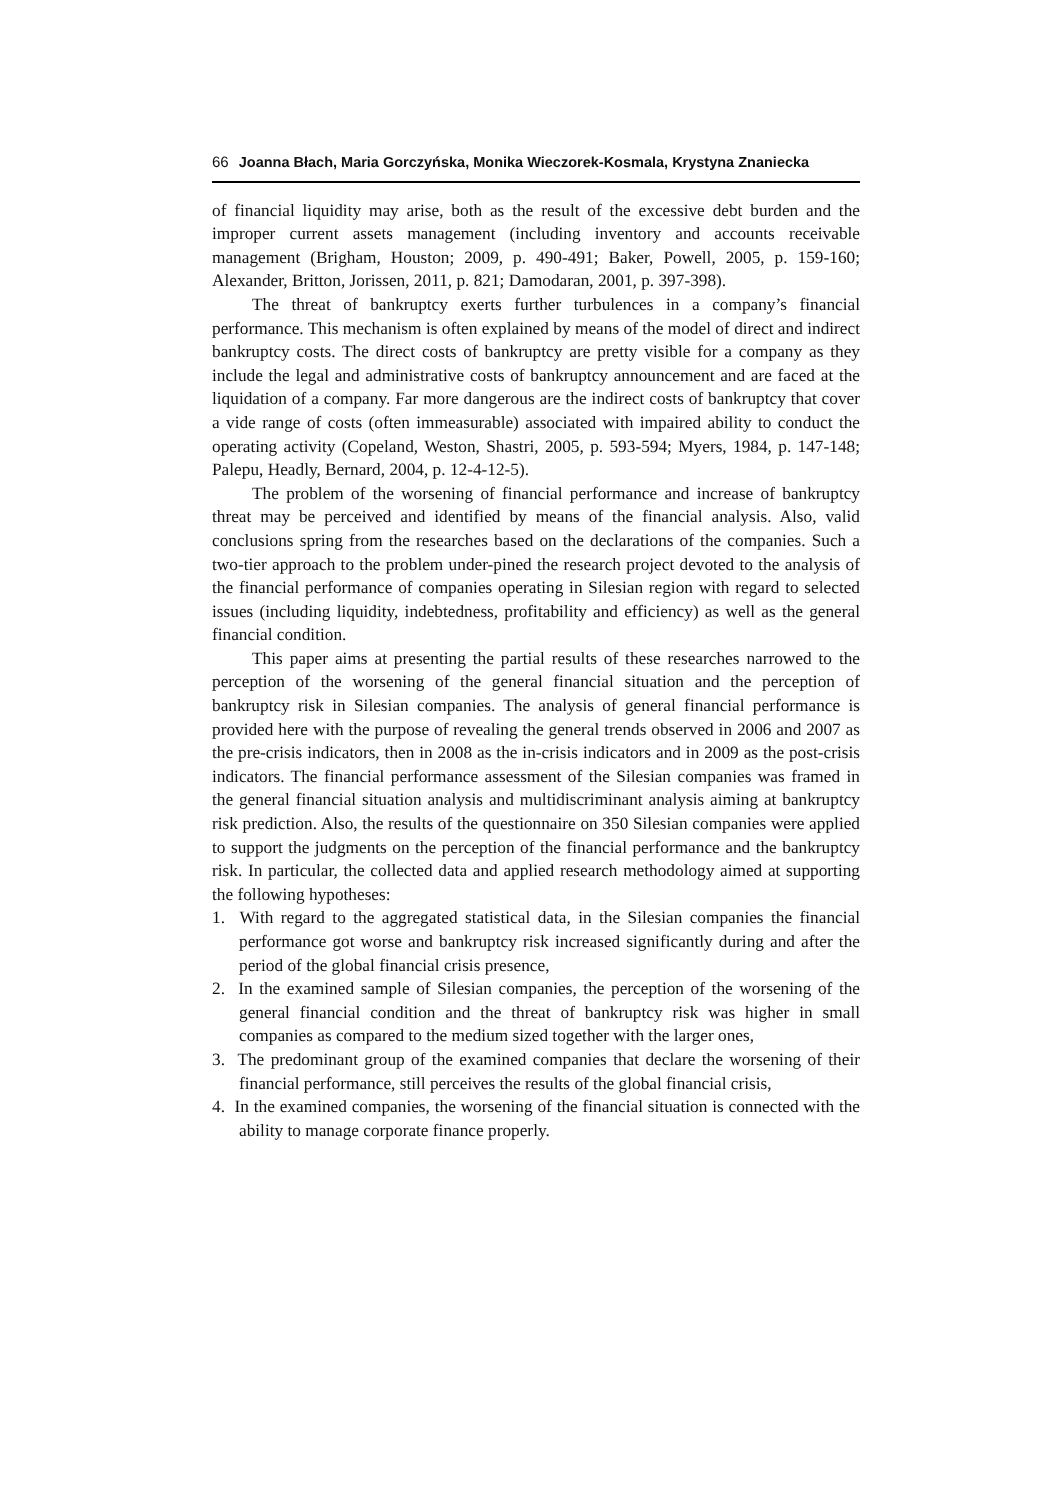66 Joanna Błach, Maria Gorczyńska, Monika Wieczorek-Kosmala, Krystyna Znaniecka
of financial liquidity may arise, both as the result of the excessive debt burden and the improper current assets management (including inventory and accounts receivable management (Brigham, Houston; 2009, p. 490-491; Baker, Powell, 2005, p. 159-160; Alexander, Britton, Jorissen, 2011, p. 821; Damodaran, 2001, p. 397-398).
The threat of bankruptcy exerts further turbulences in a company’s financial performance. This mechanism is often explained by means of the model of direct and indirect bankruptcy costs. The direct costs of bankruptcy are pretty visible for a company as they include the legal and administrative costs of bankruptcy announcement and are faced at the liquidation of a company. Far more dangerous are the indirect costs of bankruptcy that cover a vide range of costs (often immeasurable) associated with impaired ability to conduct the operating activity (Copeland, Weston, Shastri, 2005, p. 593-594; Myers, 1984, p. 147-148; Palepu, Headly, Bernard, 2004, p. 12-4-12-5).
The problem of the worsening of financial performance and increase of bankruptcy threat may be perceived and identified by means of the financial analysis. Also, valid conclusions spring from the researches based on the declarations of the companies. Such a two-tier approach to the problem under-pined the research project devoted to the analysis of the financial performance of companies operating in Silesian region with regard to selected issues (including liquidity, indebtedness, profitability and efficiency) as well as the general financial condition.
This paper aims at presenting the partial results of these researches narrowed to the perception of the worsening of the general financial situation and the perception of bankruptcy risk in Silesian companies. The analysis of general financial performance is provided here with the purpose of revealing the general trends observed in 2006 and 2007 as the pre-crisis indicators, then in 2008 as the in-crisis indicators and in 2009 as the post-crisis indicators. The financial performance assessment of the Silesian companies was framed in the general financial situation analysis and multidiscriminant analysis aiming at bankruptcy risk prediction. Also, the results of the questionnaire on 350 Silesian companies were applied to support the judgments on the perception of the financial performance and the bankruptcy risk. In particular, the collected data and applied research methodology aimed at supporting the following hypotheses:
1. With regard to the aggregated statistical data, in the Silesian companies the financial performance got worse and bankruptcy risk increased significantly during and after the period of the global financial crisis presence,
2. In the examined sample of Silesian companies, the perception of the worsening of the general financial condition and the threat of bankruptcy risk was higher in small companies as compared to the medium sized together with the larger ones,
3. The predominant group of the examined companies that declare the worsening of their financial performance, still perceives the results of the global financial crisis,
4. In the examined companies, the worsening of the financial situation is connected with the ability to manage corporate finance properly.